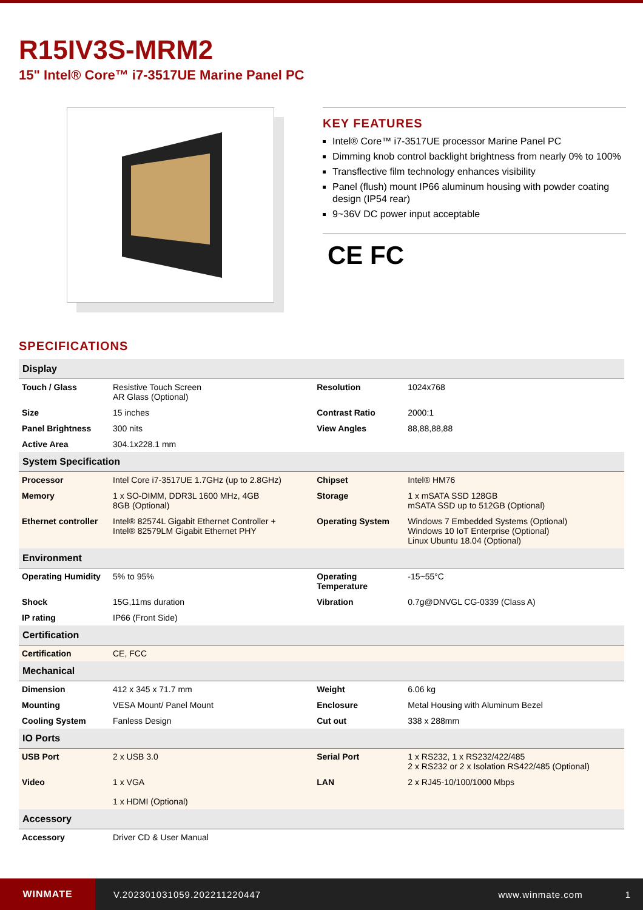R15IV3S-MRM2
15" Intel® Core™ i7-3517UE Marine Panel PC
KEY FEATURES
Intel® Core™ i7-3517UE processor Marine Panel PC
Dimming knob control backlight brightness from nearly 0% to 100%
Transflective film technology enhances visibility
Panel (flush) mount IP66 aluminum housing with powder coating design (IP54 rear)
9~36V DC power input acceptable
CE FC
SPECIFICATIONS
| Display | | | |
| --- | --- | --- | --- |
| Touch / Glass | Resistive Touch Screen AR Glass (Optional) | Resolution | 1024x768 |
| Size | 15 inches | Contrast Ratio | 2000:1 |
| Panel Brightness | 300 nits | View Angles | 88,88,88,88 |
| Active Area | 304.1x228.1 mm | | |
| System Specification | | | |
| Processor | Intel Core i7-3517UE 1.7GHz (up to 2.8GHz) | Chipset | Intel® HM76 |
| Memory | 1 x SO-DIMM, DDR3L 1600 MHz, 4GB 8GB (Optional) | Storage | 1 x mSATA SSD 128GB mSATA SSD up to 512GB (Optional) |
| Ethernet controller | Intel® 82574L Gigabit Ethernet Controller + Intel® 82579LM Gigabit Ethernet PHY | Operating System | Windows 7 Embedded Systems (Optional) Windows 10 IoT Enterprise (Optional) Linux Ubuntu 18.04 (Optional) |
| Environment | | | |
| Operating Humidity | 5% to 95% | Operating Temperature | -15~55°C |
| Shock | 15G,11ms duration | Vibration | 0.7g@DNVGL CG-0339 (Class A) |
| IP rating | IP66 (Front Side) | | |
| Certification | | | |
| Certification | CE, FCC | | |
| Mechanical | | | |
| Dimension | 412 x 345 x 71.7 mm | Weight | 6.06 kg |
| Mounting | VESA Mount/ Panel Mount | Enclosure | Metal Housing with Aluminum Bezel |
| Cooling System | Fanless Design | Cut out | 338 x 288mm |
| IO Ports | | | |
| USB Port | 2 x USB 3.0 | Serial Port | 1 x RS232, 1 x RS232/422/485 2 x RS232 or 2 x Isolation RS422/485 (Optional) |
| Video | 1 x VGA 1 x HDMI (Optional) | LAN | 2 x RJ45-10/100/1000 Mbps |
| Accessory | | | |
| Accessory | Driver CD & User Manual | | |
WINMATE
V.202301031059.202211220447 www.winmate.com 1